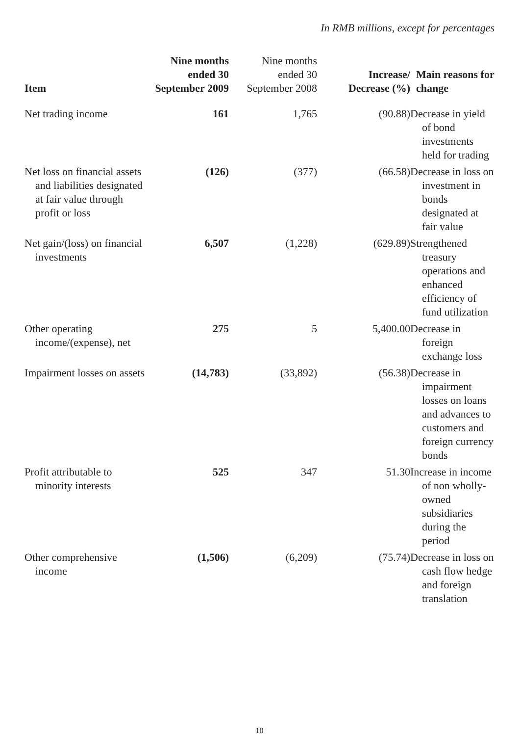In RMB millions, except for percentages
| Item | Nine months ended 30 September 2009 | Nine months ended 30 September 2008 | Increase/ Decrease (%) | Main reasons for change |
| --- | --- | --- | --- | --- |
| Net trading income | 161 | 1,765 | (90.88) | Decrease in yield of bond investments held for trading |
| Net loss on financial assets and liabilities designated at fair value through profit or loss | (126) | (377) | (66.58) | Decrease in loss on investment in bonds designated at fair value |
| Net gain/(loss) on financial investments | 6,507 | (1,228) | (629.89) | Strengthened treasury operations and enhanced efficiency of fund utilization |
| Other operating income/(expense), net | 275 | 5 | 5,400.00 | Decrease in foreign exchange loss |
| Impairment losses on assets | (14,783) | (33,892) | (56.38) | Decrease in impairment losses on loans and advances to customers and foreign currency bonds |
| Profit attributable to minority interests | 525 | 347 | 51.30 | Increase in income of non wholly-owned subsidiaries during the period |
| Other comprehensive income | (1,506) | (6,209) | (75.74) | Decrease in loss on cash flow hedge and foreign translation |
10